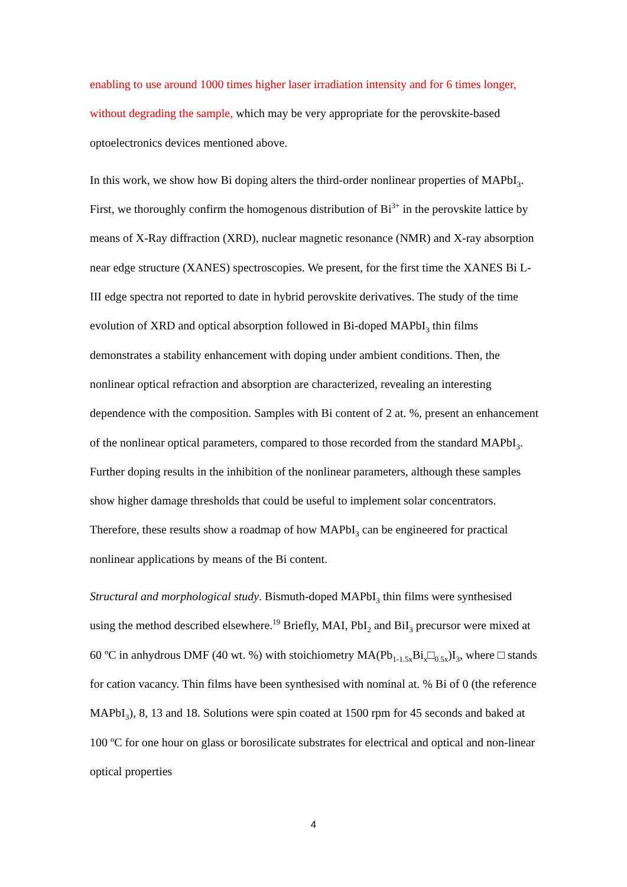enabling to use around 1000 times higher laser irradiation intensity and for 6 times longer, without degrading the sample, which may be very appropriate for the perovskite-based optoelectronics devices mentioned above.
In this work, we show how Bi doping alters the third-order nonlinear properties of MAPbI<sub>3</sub>. First, we thoroughly confirm the homogenous distribution of Bi<sup>3+</sup> in the perovskite lattice by means of X-Ray diffraction (XRD), nuclear magnetic resonance (NMR) and X-ray absorption near edge structure (XANES) spectroscopies. We present, for the first time the XANES Bi L-III edge spectra not reported to date in hybrid perovskite derivatives. The study of the time evolution of XRD and optical absorption followed in Bi-doped MAPbI<sub>3</sub> thin films demonstrates a stability enhancement with doping under ambient conditions. Then, the nonlinear optical refraction and absorption are characterized, revealing an interesting dependence with the composition. Samples with Bi content of 2 at. %, present an enhancement of the nonlinear optical parameters, compared to those recorded from the standard MAPbI<sub>3</sub>. Further doping results in the inhibition of the nonlinear parameters, although these samples show higher damage thresholds that could be useful to implement solar concentrators. Therefore, these results show a roadmap of how MAPbI<sub>3</sub> can be engineered for practical nonlinear applications by means of the Bi content.
Structural and morphological study. Bismuth-doped MAPbI<sub>3</sub> thin films were synthesised using the method described elsewhere.<sup>19</sup> Briefly, MAI, PbI<sub>2</sub> and BiI<sub>3</sub> precursor were mixed at 60 ºC in anhydrous DMF (40 wt. %) with stoichiometry MA(Pb<sub>1-1.5x</sub>Bi<sub>x</sub>□<sub>0.5x</sub>)I<sub>3</sub>, where □ stands for cation vacancy. Thin films have been synthesised with nominal at. % Bi of 0 (the reference MAPbI<sub>3</sub>), 8, 13 and 18. Solutions were spin coated at 1500 rpm for 45 seconds and baked at 100 ºC for one hour on glass or borosilicate substrates for electrical and optical and non-linear optical properties
4